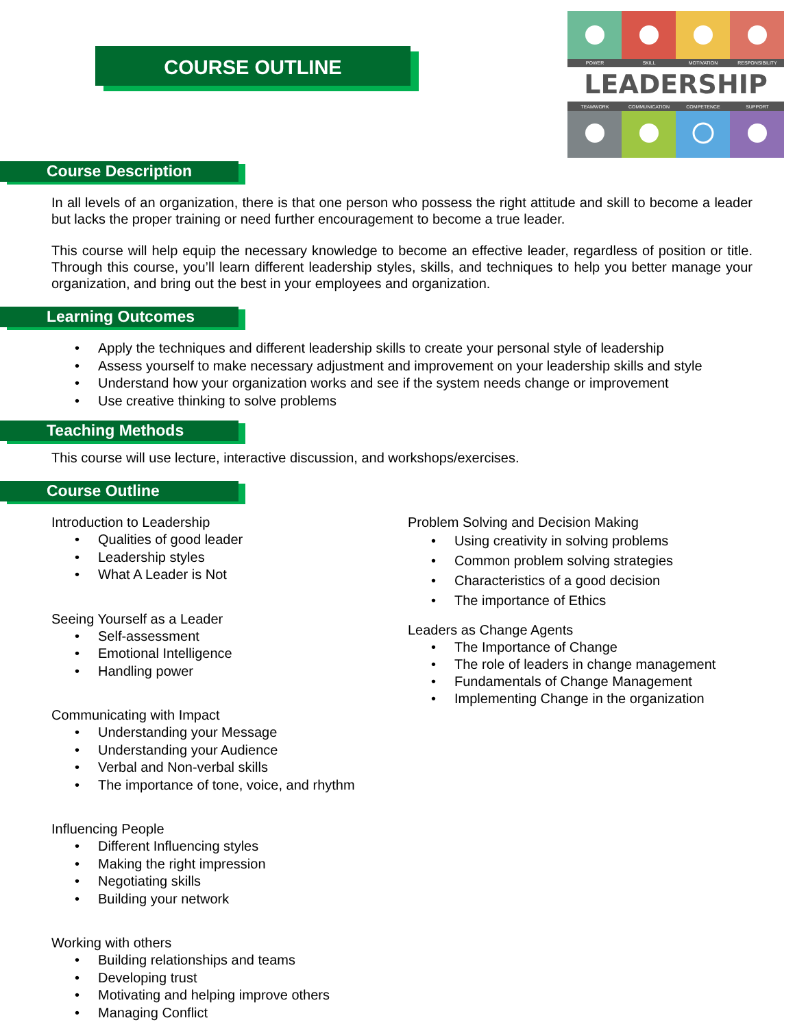COURSE OUTLINE
POWER
SKILL
MOTIVATION
RESPONSIBILITY
LEADERSHIP
TEAMWORK
COMMUNICATION
COMPETENCE
SUPPORT
Course Description
In all levels of an organization, there is that one person who possess the right attitude and skill to become a leader but lacks the proper training or need further encouragement to become a true leader.
This course will help equip the necessary knowledge to become an effective leader, regardless of position or title. Through this course, you’ll learn different leadership styles, skills, and techniques to help you better manage your organization, and bring out the best in your employees and organization.
Learning Outcomes
Apply the techniques and different leadership skills to create your personal style of leadership
Assess yourself to make necessary adjustment and improvement on your leadership skills and style
Understand how your organization works and see if the system needs change or improvement
Use creative thinking to solve problems
Teaching Methods
This course will use lecture, interactive discussion, and workshops/exercises.
Course Outline
Introduction to Leadership
Qualities of good leader
Leadership styles
What A Leader is Not
Seeing Yourself as a Leader
Self-assessment
Emotional Intelligence
Handling power
Communicating with Impact
Understanding your Message
Understanding your Audience
Verbal and Non-verbal skills
The importance of tone, voice, and rhythm
Influencing People
Different Influencing styles
Making the right impression
Negotiating skills
Building your network
Working with others
Building relationships and teams
Developing trust
Motivating and helping improve others
Managing Conflict
Problem Solving and Decision Making
Using creativity in solving problems
Common problem solving strategies
Characteristics of a good decision
The importance of Ethics
Leaders as Change Agents
The Importance of Change
The role of leaders in change management
Fundamentals of Change Management
Implementing Change in the organization